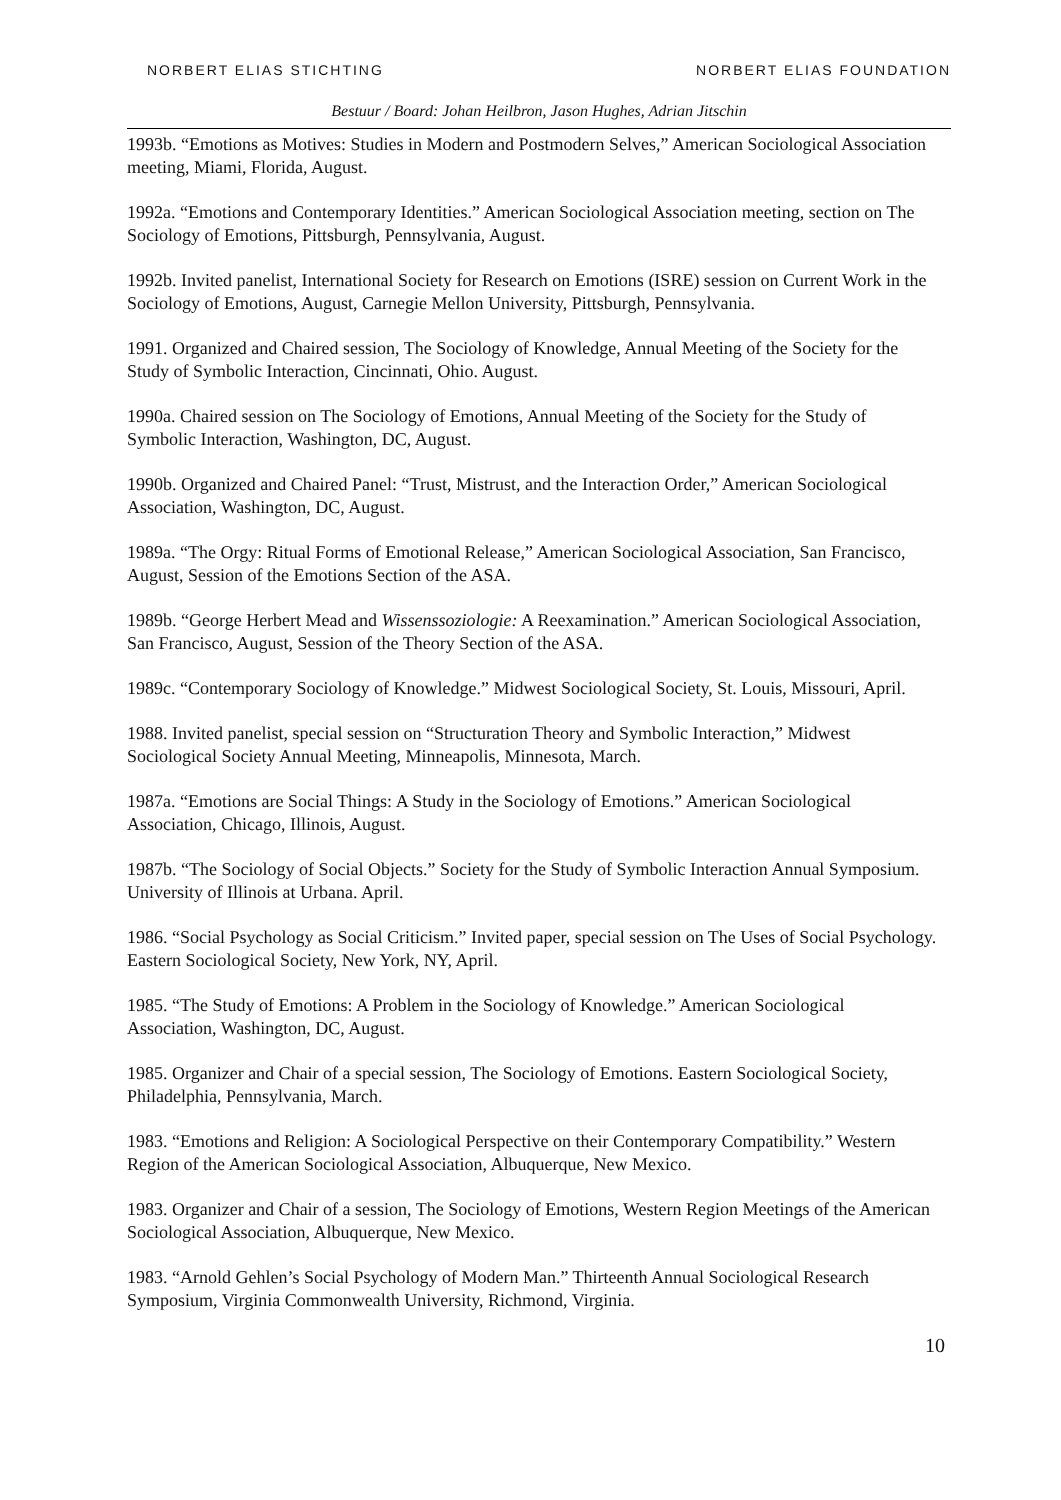NORBERT ELIAS STICHTING NORBERT ELIAS FOUNDATION
Bestuur / Board: Johan Heilbron, Jason Hughes, Adrian Jitschin
1993b. “Emotions as Motives: Studies in Modern and Postmodern Selves,” American Sociological Association meeting, Miami, Florida, August.
1992a. “Emotions and Contemporary Identities.” American Sociological Association meeting, section on The Sociology of Emotions, Pittsburgh, Pennsylvania, August.
1992b. Invited panelist, International Society for Research on Emotions (ISRE) session on Current Work in the Sociology of Emotions, August, Carnegie Mellon University, Pittsburgh, Pennsylvania.
1991. Organized and Chaired session, The Sociology of Knowledge, Annual Meeting of the Society for the Study of Symbolic Interaction, Cincinnati, Ohio. August.
1990a. Chaired session on The Sociology of Emotions, Annual Meeting of the Society for the Study of Symbolic Interaction, Washington, DC, August.
1990b. Organized and Chaired Panel: “Trust, Mistrust, and the Interaction Order,” American Sociological Association, Washington, DC, August.
1989a. “The Orgy: Ritual Forms of Emotional Release,” American Sociological Association, San Francisco, August, Session of the Emotions Section of the ASA.
1989b. “George Herbert Mead and Wissenssoziologie: A Reexamination.” American Sociological Association, San Francisco, August, Session of the Theory Section of the ASA.
1989c. “Contemporary Sociology of Knowledge.” Midwest Sociological Society, St. Louis, Missouri, April.
1988. Invited panelist, special session on “Structuration Theory and Symbolic Interaction,” Midwest Sociological Society Annual Meeting, Minneapolis, Minnesota, March.
1987a. “Emotions are Social Things: A Study in the Sociology of Emotions.” American Sociological Association, Chicago, Illinois, August.
1987b. “The Sociology of Social Objects.” Society for the Study of Symbolic Interaction Annual Symposium. University of Illinois at Urbana. April.
1986. “Social Psychology as Social Criticism.” Invited paper, special session on The Uses of Social Psychology. Eastern Sociological Society, New York, NY, April.
1985. “The Study of Emotions: A Problem in the Sociology of Knowledge.” American Sociological Association, Washington, DC, August.
1985. Organizer and Chair of a special session, The Sociology of Emotions. Eastern Sociological Society, Philadelphia, Pennsylvania, March.
1983. “Emotions and Religion: A Sociological Perspective on their Contemporary Compatibility.” Western Region of the American Sociological Association, Albuquerque, New Mexico.
1983. Organizer and Chair of a session, The Sociology of Emotions, Western Region Meetings of the American Sociological Association, Albuquerque, New Mexico.
1983. “Arnold Gehlen’s Social Psychology of Modern Man.” Thirteenth Annual Sociological Research Symposium, Virginia Commonwealth University, Richmond, Virginia.
10